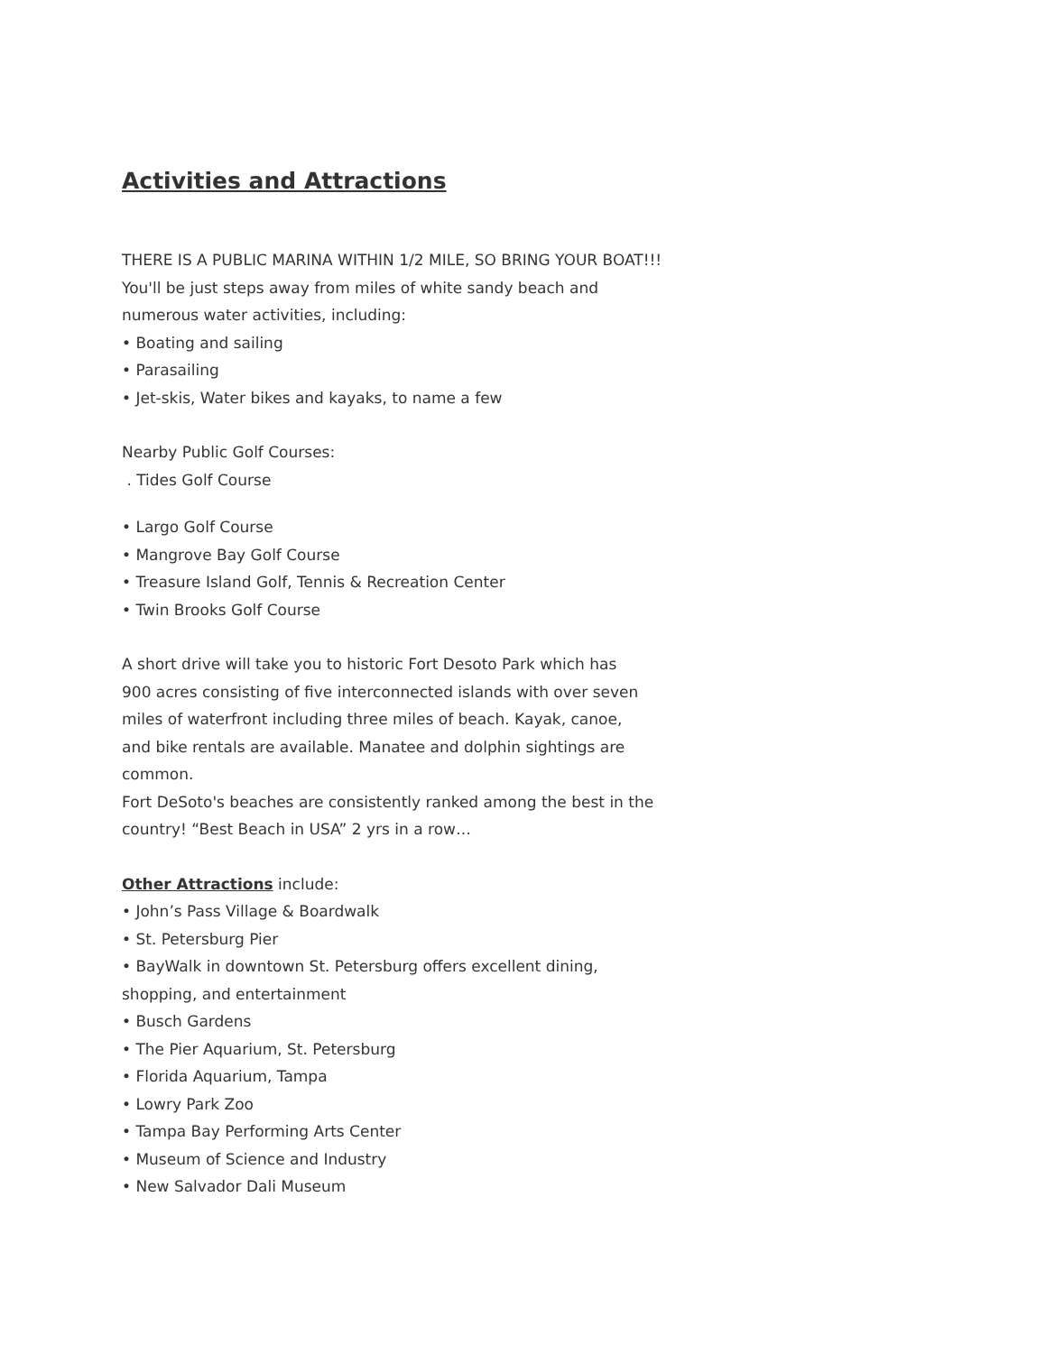Activities and Attractions
THERE IS A PUBLIC MARINA WITHIN 1/2 MILE, SO BRING YOUR BOAT!!!
You'll be just steps away from miles of white sandy beach and
numerous water activities, including:
• Boating and sailing
• Parasailing
• Jet-skis, Water bikes and kayaks, to name a few
Nearby Public Golf Courses:
. Tides Golf Course
• Largo Golf Course
• Mangrove Bay Golf Course
• Treasure Island Golf, Tennis & Recreation Center
• Twin Brooks Golf Course
A short drive will take you to historic Fort Desoto Park which has
900 acres consisting of five interconnected islands with over seven
miles of waterfront including three miles of beach. Kayak, canoe,
and bike rentals are available. Manatee and dolphin sightings are
common.
Fort DeSoto's beaches are consistently ranked among the best in the
country! “Best Beach in USA” 2 yrs in a row…
Other Attractions include:
• John’s Pass Village & Boardwalk
• St. Petersburg Pier
• BayWalk in downtown St. Petersburg offers excellent dining,
shopping, and entertainment
• Busch Gardens
• The Pier Aquarium, St. Petersburg
• Florida Aquarium, Tampa
• Lowry Park Zoo
• Tampa Bay Performing Arts Center
• Museum of Science and Industry
• New Salvador Dali Museum